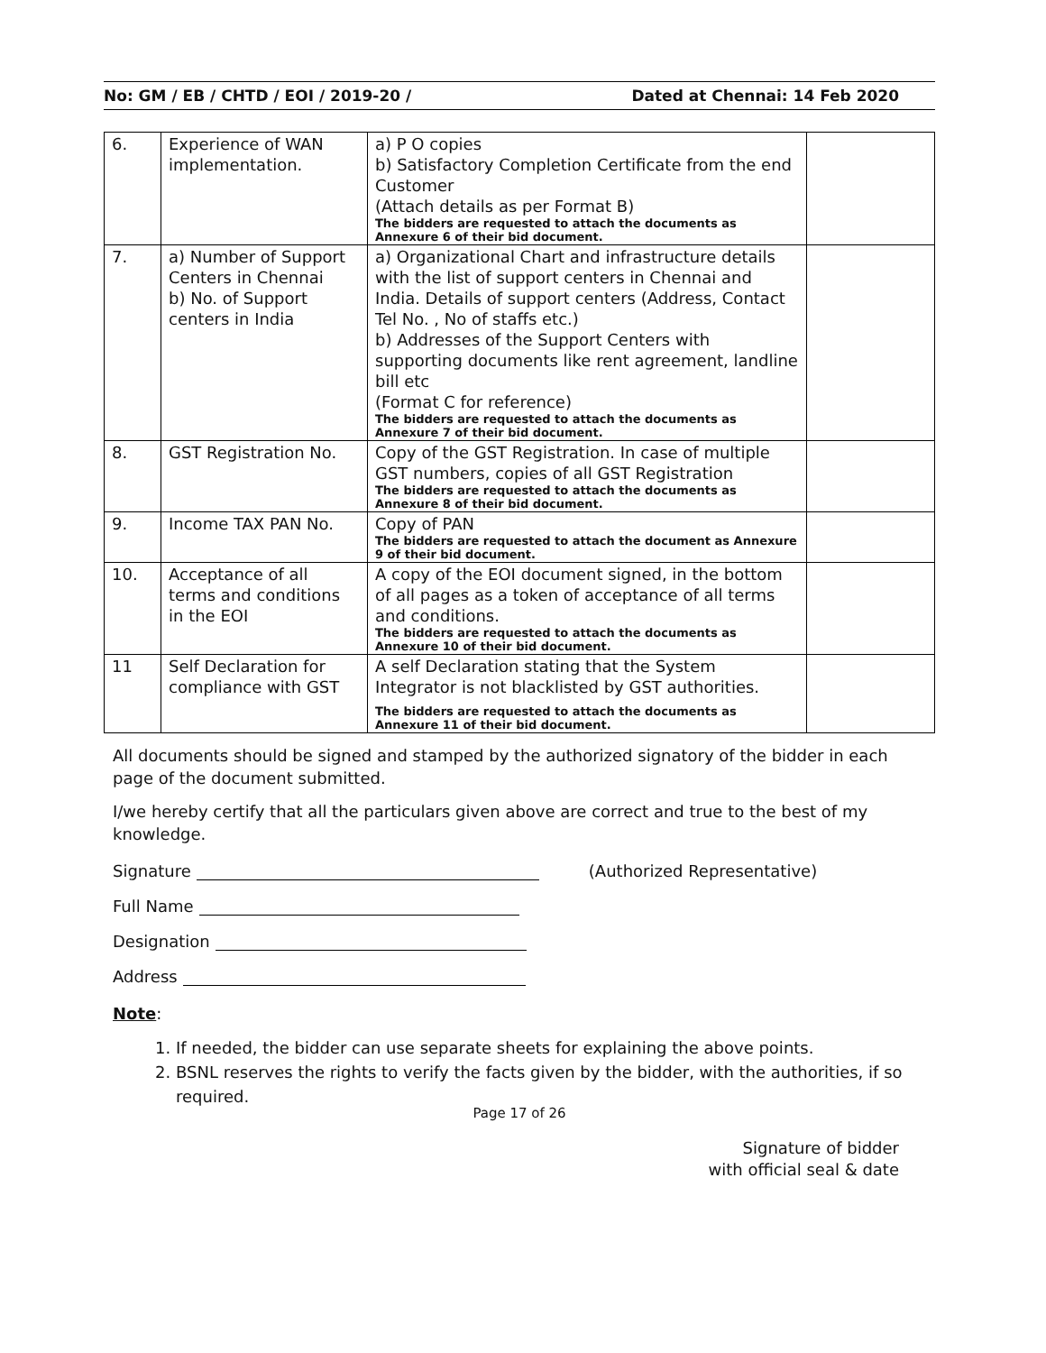No: GM / EB / CHTD / EOI / 2019-20 / Dated at Chennai: 14 Feb 2020
| 6. | Experience of WAN implementation. | a) P O copies b) Satisfactory Completion Certificate from the end Customer (Attach details as per Format B) The bidders are requested to attach the documents as Annexure 6 of their bid document. | |
| 7. | a) Number of Support Centers in Chennai b) No. of Support centers in India | a) Organizational Chart and infrastructure details with the list of support centers in Chennai and India. Details of support centers (Address, Contact Tel No. , No of staffs etc.) b) Addresses of the Support Centers with supporting documents like rent agreement, landline bill etc (Format C for reference) The bidders are requested to attach the documents as Annexure 7 of their bid document. | |
| 8. | GST Registration No. | Copy of the GST Registration. In case of multiple GST numbers, copies of all GST Registration The bidders are requested to attach the documents as Annexure 8 of their bid document. | |
| 9. | Income TAX PAN No. | Copy of PAN The bidders are requested to attach the document as Annexure 9 of their bid document. | |
| 10. | Acceptance of all terms and conditions in the EOI | A copy of the EOI document signed, in the bottom of all pages as a token of acceptance of all terms and conditions. The bidders are requested to attach the documents as Annexure 10 of their bid document. | |
| 11 | Self Declaration for compliance with GST | A self Declaration stating that the System Integrator is not blacklisted by GST authorities. The bidders are requested to attach the documents as Annexure 11 of their bid document. | |
All documents should be signed and stamped by the authorized signatory of the bidder in each page of the document submitted.
I/we hereby certify that all the particulars given above are correct and true to the best of my knowledge.
Signature (Authorized Representative)
Full Name
Designation
Address
Note:
1. If needed, the bidder can use separate sheets for explaining the above points.
2. BSNL reserves the rights to verify the facts given by the bidder, with the authorities, if so required.
Page 17 of 26
Signature of bidder
with official seal & date